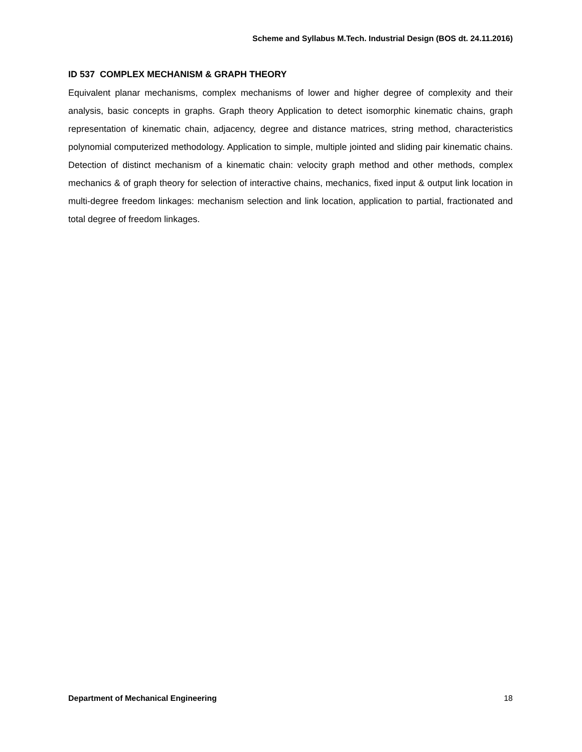Scheme and Syllabus M.Tech. Industrial Design (BOS dt. 24.11.2016)
ID 537 COMPLEX MECHANISM & GRAPH THEORY
Equivalent planar mechanisms, complex mechanisms of lower and higher degree of complexity and their analysis, basic concepts in graphs. Graph theory Application to detect isomorphic kinematic chains, graph representation of kinematic chain, adjacency, degree and distance matrices, string method, characteristics polynomial computerized methodology. Application to simple, multiple jointed and sliding pair kinematic chains. Detection of distinct mechanism of a kinematic chain: velocity graph method and other methods, complex mechanics & of graph theory for selection of interactive chains, mechanics, fixed input & output link location in multi-degree freedom linkages: mechanism selection and link location, application to partial, fractionated and total degree of freedom linkages.
Department of Mechanical Engineering 18